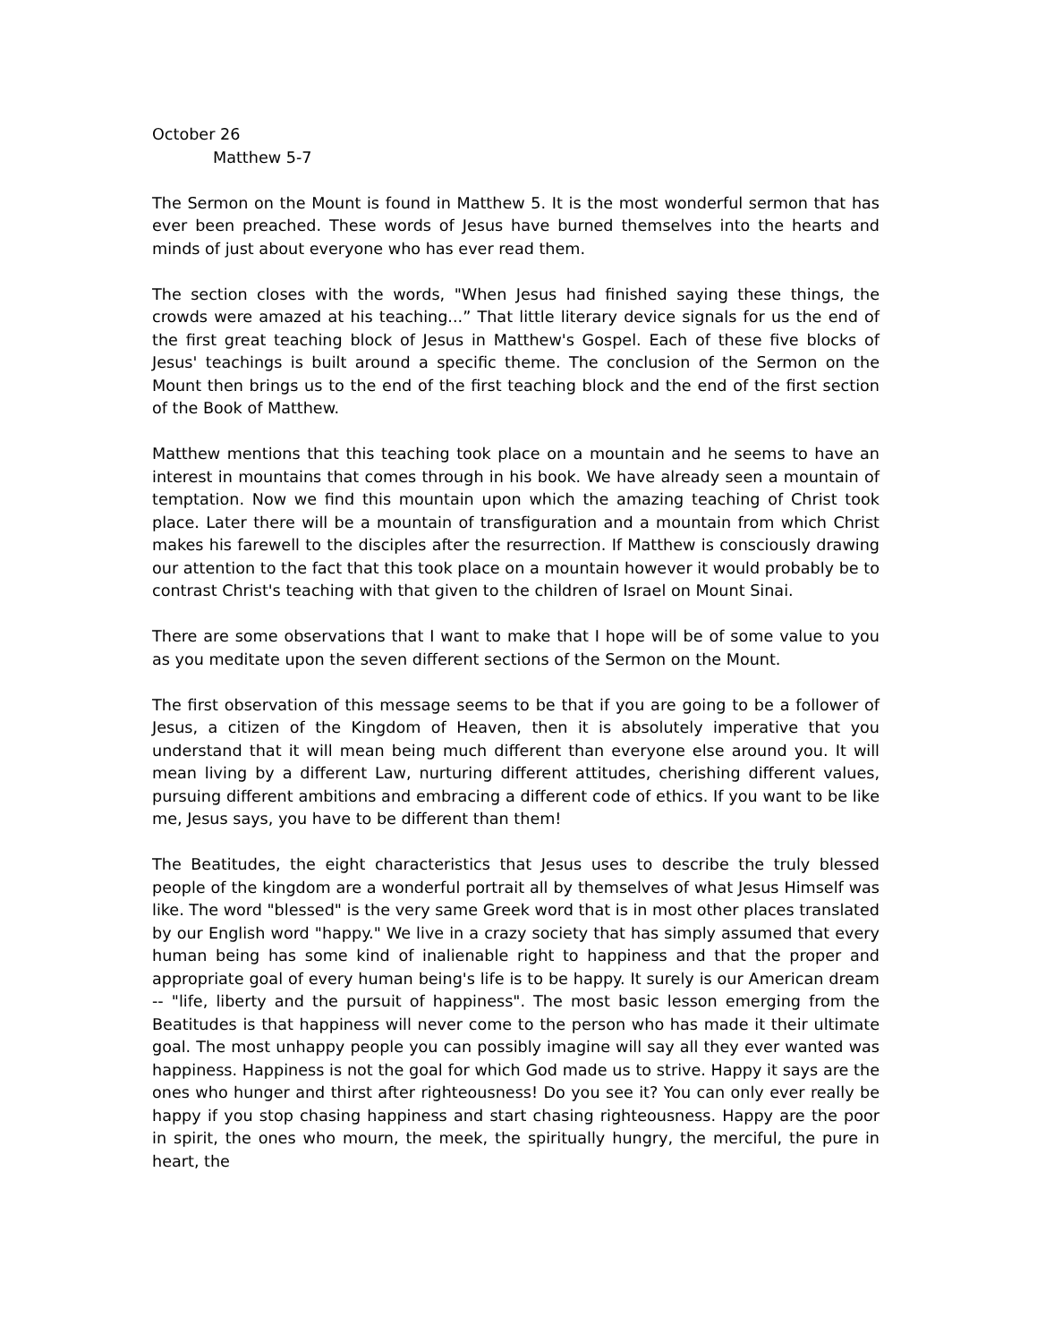October 26
Matthew 5-7
The Sermon on the Mount is found in Matthew 5. It is the most wonderful sermon that has ever been preached. These words of Jesus have burned themselves into the hearts and minds of just about everyone who has ever read them.
The section closes with the words, "When Jesus had finished saying these things, the crowds were amazed at his teaching...” That little literary device signals for us the end of the first great teaching block of Jesus in Matthew's Gospel. Each of these five blocks of Jesus' teachings is built around a specific theme. The conclusion of the Sermon on the Mount then brings us to the end of the first teaching block and the end of the first section of the Book of Matthew.
Matthew mentions that this teaching took place on a mountain and he seems to have an interest in mountains that comes through in his book. We have already seen a mountain of temptation. Now we find this mountain upon which the amazing teaching of Christ took place. Later there will be a mountain of transfiguration and a mountain from which Christ makes his farewell to the disciples after the resurrection. If Matthew is consciously drawing our attention to the fact that this took place on a mountain however it would probably be to contrast Christ's teaching with that given to the children of Israel on Mount Sinai.
There are some observations that I want to make that I hope will be of some value to you as you meditate upon the seven different sections of the Sermon on the Mount.
The first observation of this message seems to be that if you are going to be a follower of Jesus, a citizen of the Kingdom of Heaven, then it is absolutely imperative that you understand that it will mean being much different than everyone else around you. It will mean living by a different Law, nurturing different attitudes, cherishing different values, pursuing different ambitions and embracing a different code of ethics. If you want to be like me, Jesus says, you have to be different than them!
The Beatitudes, the eight characteristics that Jesus uses to describe the truly blessed people of the kingdom are a wonderful portrait all by themselves of what Jesus Himself was like. The word "blessed" is the very same Greek word that is in most other places translated by our English word "happy." We live in a crazy society that has simply assumed that every human being has some kind of inalienable right to happiness and that the proper and appropriate goal of every human being's life is to be happy. It surely is our American dream -- "life, liberty and the pursuit of happiness". The most basic lesson emerging from the Beatitudes is that happiness will never come to the person who has made it their ultimate goal. The most unhappy people you can possibly imagine will say all they ever wanted was happiness. Happiness is not the goal for which God made us to strive. Happy it says are the ones who hunger and thirst after righteousness! Do you see it? You can only ever really be happy if you stop chasing happiness and start chasing righteousness. Happy are the poor in spirit, the ones who mourn, the meek, the spiritually hungry, the merciful, the pure in heart, the